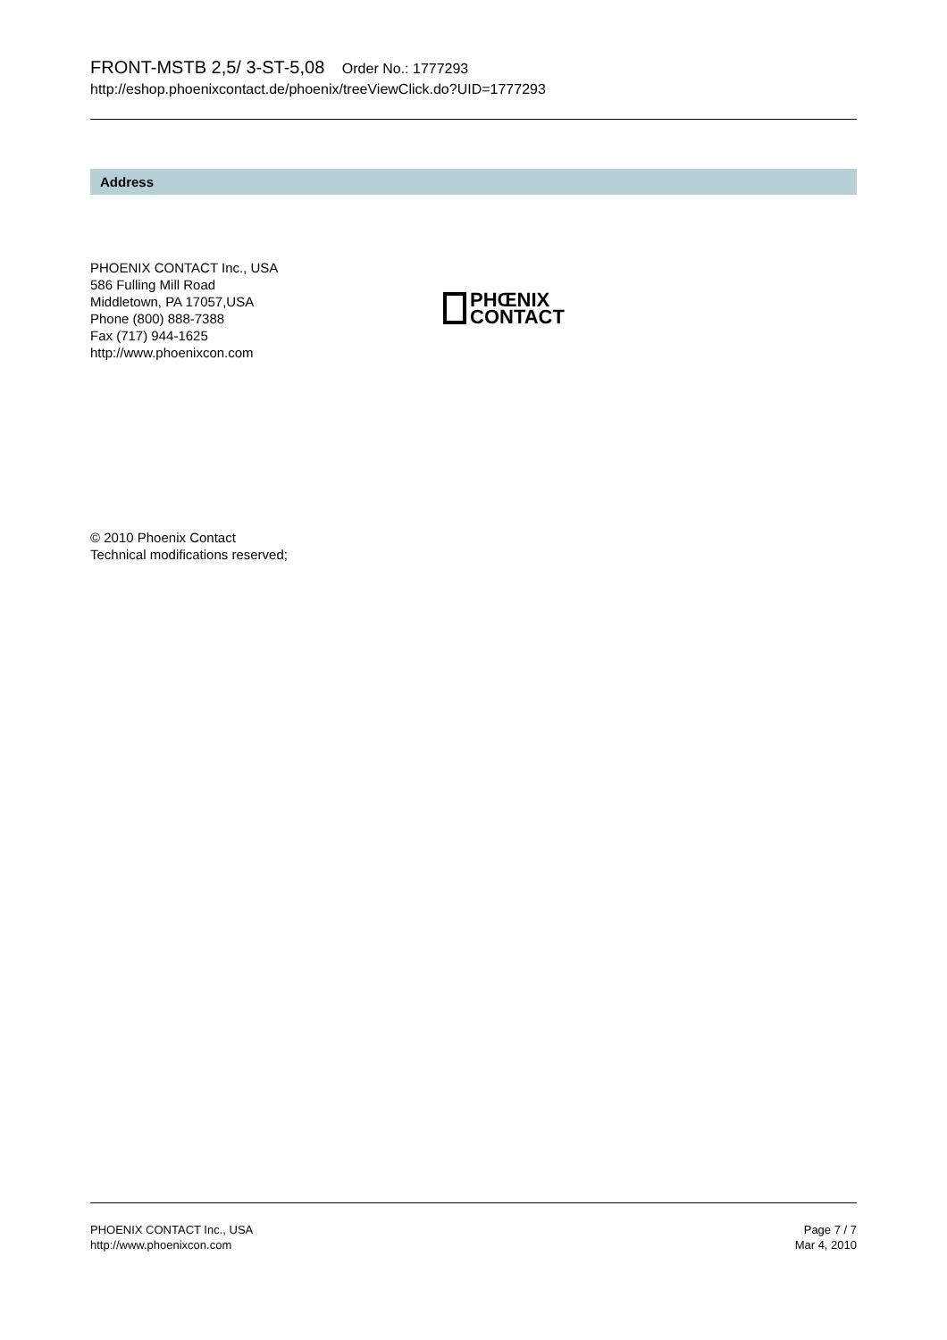FRONT-MSTB 2,5/ 3-ST-5,08 Order No.: 1777293
http://eshop.phoenixcontact.de/phoenix/treeViewClick.do?UID=1777293
Address
PHOENIX CONTACT Inc., USA
586 Fulling Mill Road
Middletown, PA 17057,USA
Phone (800) 888-7388
Fax (717) 944-1625
http://www.phoenixcon.com
PHŒNIX
CONTACT
© 2010 Phoenix Contact
Technical modifications reserved;
PHOENIX CONTACT Inc., USA
http://www.phoenixcon.com
Page 7 / 7
Mar 4, 2010